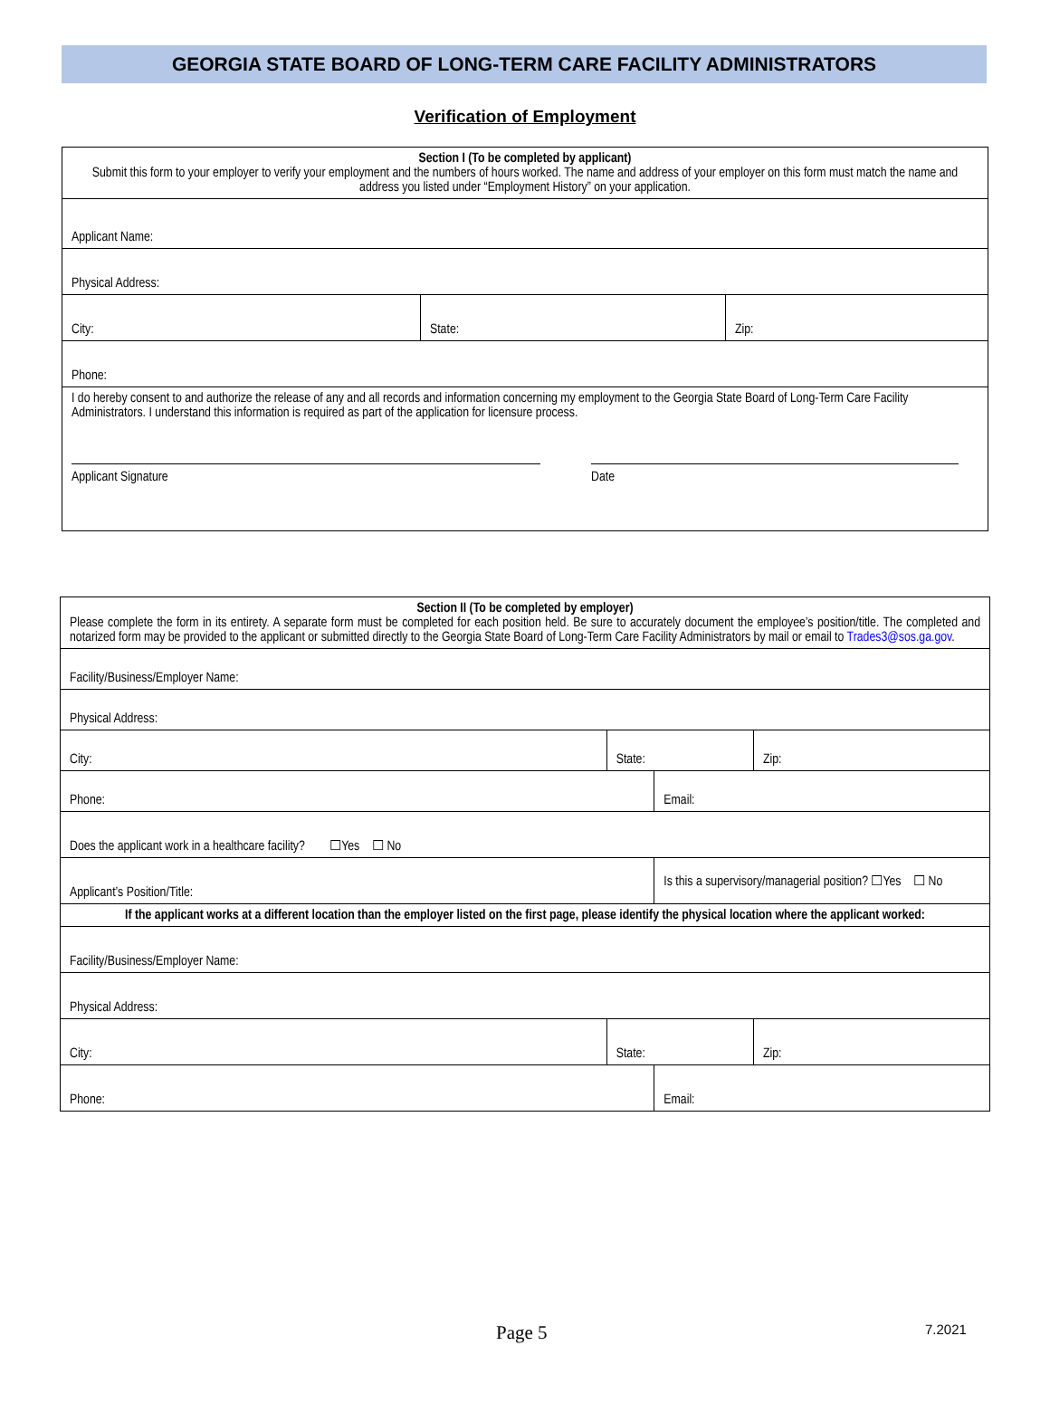GEORGIA STATE BOARD OF LONG-TERM CARE FACILITY ADMINISTRATORS
Verification of Employment
| Section I (To be completed by applicant) Submit this form to your employer to verify your employment and the numbers of hours worked. The name and address of your employer on this form must match the name and address you listed under “Employment History” on your application. | | |
| Applicant Name: | | |
| Physical Address: | | |
| City: | State: | Zip: |
| Phone: | | |
| I do hereby consent to and authorize the release of any and all records and information concerning my employment to the Georgia State Board of Long-Term Care Facility Administrators. I understand this information is required as part of the application for licensure process. Applicant Signature Date | | |
| Section II (To be completed by employer) Please complete the form in its entirety. A separate form must be completed for each position held. Be sure to accurately document the employee’s position/title. The completed and notarized form may be provided to the applicant or submitted directly to the Georgia State Board of Long-Term Care Facility Administrators by mail or email to Trades3@sos.ga.gov . | | | |
| Facility/Business/Employer Name: | | | |
| Physical Address: | | | |
| City: | State: | | Zip: |
| Phone: | | Email: | |
| Does the applicant work in a healthcare facility? ☐Yes ☐ No | | | |
| Applicant’s Position/Title: | | Is this a supervisory/managerial position? ☐Yes ☐ No | |
| If the applicant works at a different location than the employer listed on the first page, please identify the physical location where the applicant worked: | | | |
| Facility/Business/Employer Name: | | | |
| Physical Address: | | | |
| City: | State: | | Zip: |
| Phone: | | Email: | |
Page 5 7.2021